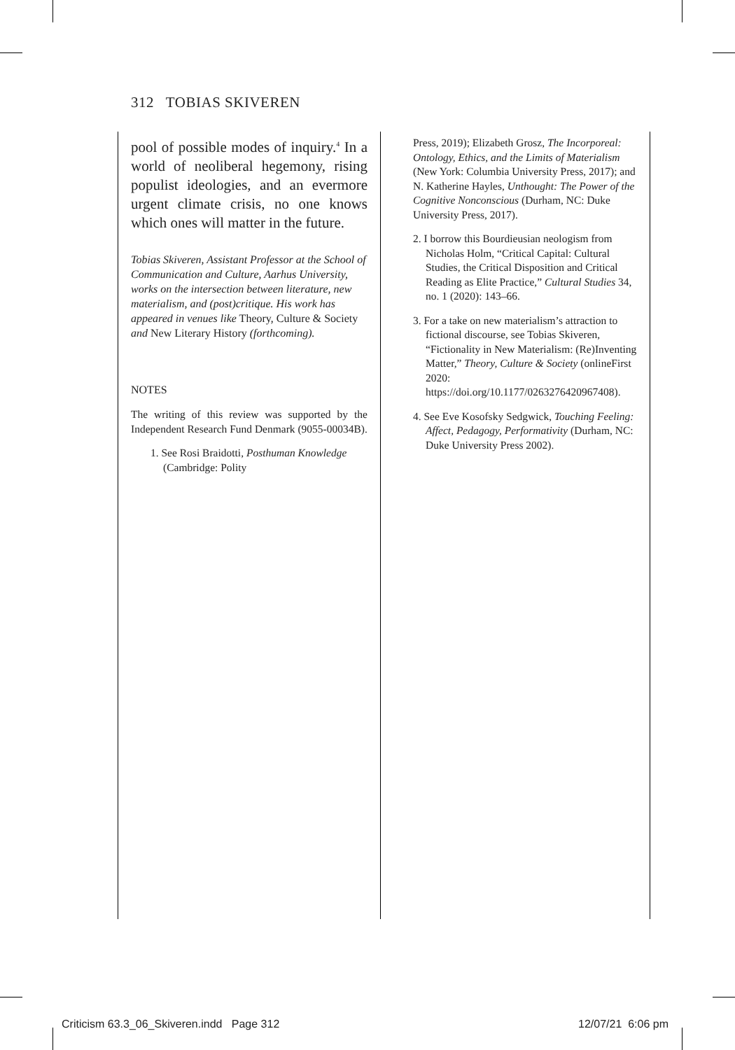312 TOBIAS SKIVEREN
pool of possible modes of inquiry.<sup>4</sup> In a world of neoliberal hegemony, rising populist ideologies, and an evermore urgent climate crisis, no one knows which ones will matter in the future.
Tobias Skiveren, Assistant Professor at the School of Communication and Culture, Aarhus University, works on the intersection between literature, new materialism, and (post)critique. His work has appeared in venues like Theory, Culture & Society and New Literary History (forthcoming).
NOTES
The writing of this review was supported by the Independent Research Fund Denmark (9055-00034B).
1. See Rosi Braidotti, Posthuman Knowledge (Cambridge: Polity
Press, 2019); Elizabeth Grosz, The Incorporeal: Ontology, Ethics, and the Limits of Materialism (New York: Columbia University Press, 2017); and N. Katherine Hayles, Unthought: The Power of the Cognitive Nonconscious (Durham, NC: Duke University Press, 2017).
2. I borrow this Bourdieusian neologism from Nicholas Holm, “Critical Capital: Cultural Studies, the Critical Disposition and Critical Reading as Elite Practice,” Cultural Studies 34, no. 1 (2020): 143–66.
3. For a take on new materialism’s attraction to fictional discourse, see Tobias Skiveren, “Fictionality in New Materialism: (Re)Inventing Matter,” Theory, Culture & Society (onlineFirst 2020: https://doi.org/10.1177/0263276420967408).
4. See Eve Kosofsky Sedgwick, Touching Feeling: Affect, Pedagogy, Performativity (Durham, NC: Duke University Press 2002).
Criticism 63.3_06_Skiveren.indd Page 312
12/07/21 6:06 pm